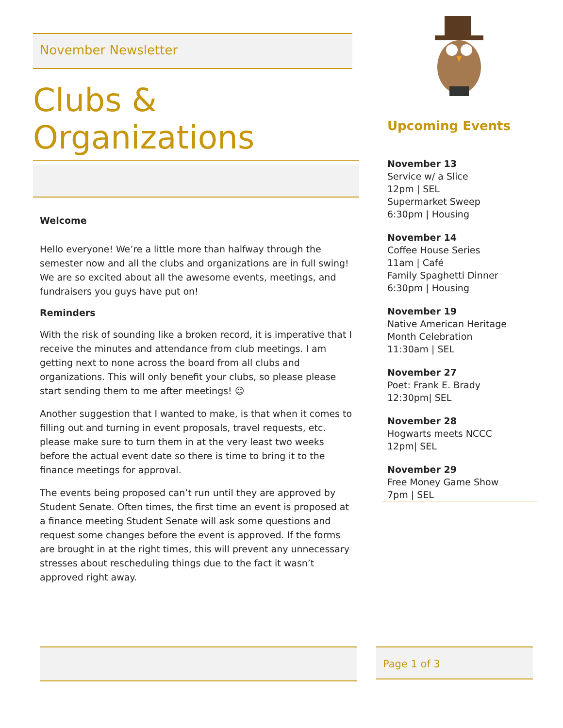November Newsletter
Clubs & Organizations
Welcome
Hello everyone! We’re a little more than halfway through the semester now and all the clubs and organizations are in full swing! We are so excited about all the awesome events, meetings, and fundraisers you guys have put on!
Reminders
With the risk of sounding like a broken record, it is imperative that I receive the minutes and attendance from club meetings. I am getting next to none across the board from all clubs and organizations. This will only benefit your clubs, so please please start sending them to me after meetings! ☺
Another suggestion that I wanted to make, is that when it comes to filling out and turning in event proposals, travel requests, etc. please make sure to turn them in at the very least two weeks before the actual event date so there is time to bring it to the finance meetings for approval.
The events being proposed can’t run until they are approved by Student Senate. Often times, the first time an event is proposed at a finance meeting Student Senate will ask some questions and request some changes before the event is approved. If the forms are brought in at the right times, this will prevent any unnecessary stresses about rescheduling things due to the fact it wasn’t approved right away.
Upcoming Events
November 13
Service w/ a Slice
12pm | SEL
Supermarket Sweep
6:30pm | Housing
November 14
Coffee House Series
11am | Café
Family Spaghetti Dinner
6:30pm | Housing
November 19
Native American Heritage Month Celebration
11:30am | SEL
November 27
Poet: Frank E. Brady
12:30pm| SEL
November 28
Hogwarts meets NCCC
12pm| SEL
November 29
Free Money Game Show
7pm | SEL
Page 1 of 3